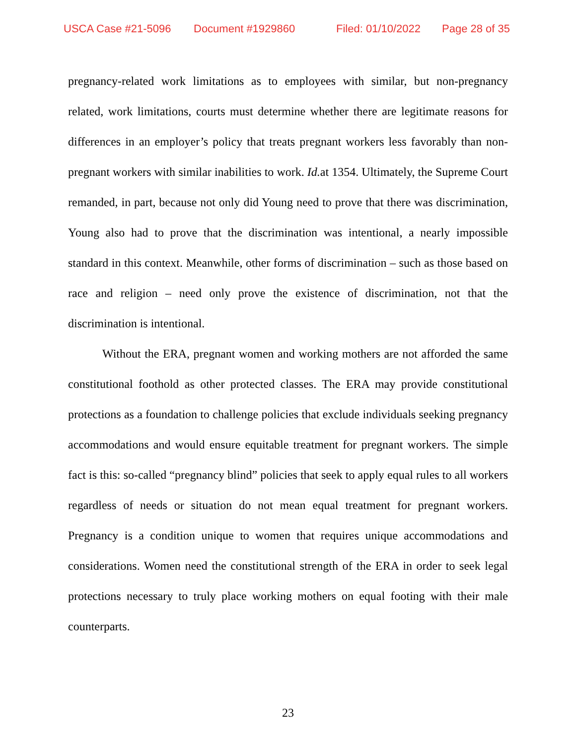USCA Case #21-5096 Document #1929860 Filed: 01/10/2022 Page 28 of 35
pregnancy-related work limitations as to employees with similar, but non-pregnancy related, work limitations, courts must determine whether there are legitimate reasons for differences in an employer’s policy that treats pregnant workers less favorably than non-pregnant workers with similar inabilities to work. Id. at 1354. Ultimately, the Supreme Court remanded, in part, because not only did Young need to prove that there was discrimination, Young also had to prove that the discrimination was intentional, a nearly impossible standard in this context. Meanwhile, other forms of discrimination – such as those based on race and religion – need only prove the existence of discrimination, not that the discrimination is intentional.
Without the ERA, pregnant women and working mothers are not afforded the same constitutional foothold as other protected classes. The ERA may provide constitutional protections as a foundation to challenge policies that exclude individuals seeking pregnancy accommodations and would ensure equitable treatment for pregnant workers. The simple fact is this: so-called “pregnancy blind” policies that seek to apply equal rules to all workers regardless of needs or situation do not mean equal treatment for pregnant workers. Pregnancy is a condition unique to women that requires unique accommodations and considerations. Women need the constitutional strength of the ERA in order to seek legal protections necessary to truly place working mothers on equal footing with their male counterparts.
23